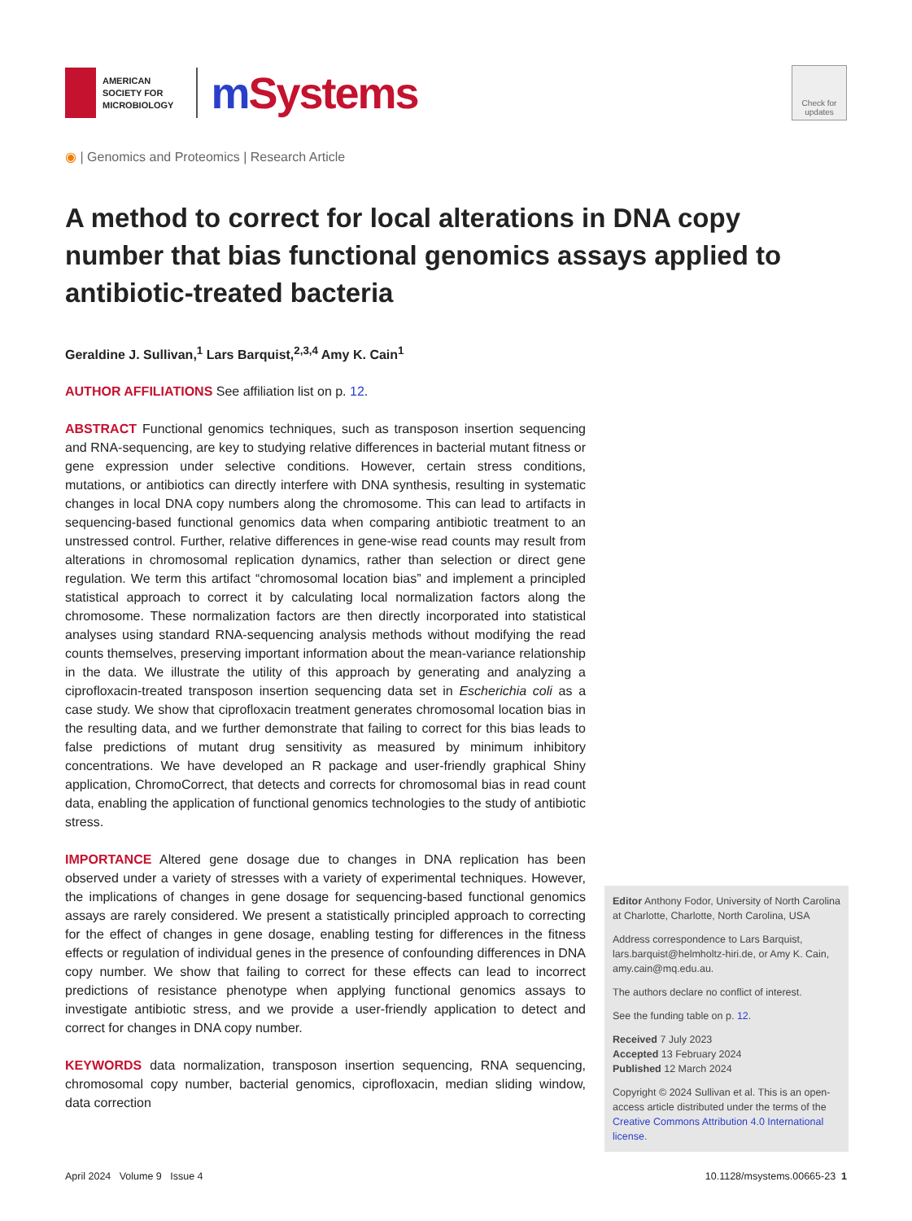AMERICAN
SOCIETY FOR
MICROBIOLOGY
m Systems
Check for updates
◉ | Genomics and Proteomics | Research Article
A method to correct for local alterations in DNA copy number that bias functional genomics assays applied to antibiotic-treated bacteria
Geraldine J. Sullivan,<sup>1</sup> Lars Barquist,<sup>2,3,4</sup> Amy K. Cain<sup>1</sup>
AUTHOR AFFILIATIONS See affiliation list on p. 12.
ABSTRACT Functional genomics techniques, such as transposon insertion sequencing and RNA-sequencing, are key to studying relative differences in bacterial mutant fitness or gene expression under selective conditions. However, certain stress conditions, mutations, or antibiotics can directly interfere with DNA synthesis, resulting in systematic changes in local DNA copy numbers along the chromosome. This can lead to artifacts in sequencing-based functional genomics data when comparing antibiotic treatment to an unstressed control. Further, relative differences in gene-wise read counts may result from alterations in chromosomal replication dynamics, rather than selection or direct gene regulation. We term this artifact “chromosomal location bias” and implement a principled statistical approach to correct it by calculating local normalization factors along the chromosome. These normalization factors are then directly incorporated into statistical analyses using standard RNA-sequencing analysis methods without modifying the read counts themselves, preserving important information about the mean-variance relationship in the data. We illustrate the utility of this approach by generating and analyzing a ciprofloxacin-treated transposon insertion sequencing data set in Escherichia coli as a case study. We show that ciprofloxacin treatment generates chromosomal location bias in the resulting data, and we further demonstrate that failing to correct for this bias leads to false predictions of mutant drug sensitivity as measured by minimum inhibitory concentrations. We have developed an R package and user-friendly graphical Shiny application, ChromoCorrect, that detects and corrects for chromosomal bias in read count data, enabling the application of functional genomics technologies to the study of antibiotic stress.
IMPORTANCE Altered gene dosage due to changes in DNA replication has been observed under a variety of stresses with a variety of experimental techniques. However, the implications of changes in gene dosage for sequencing-based functional genomics assays are rarely considered. We present a statistically principled approach to correcting for the effect of changes in gene dosage, enabling testing for differences in the fitness effects or regulation of individual genes in the presence of confounding differences in DNA copy number. We show that failing to correct for these effects can lead to incorrect predictions of resistance phenotype when applying functional genomics assays to investigate antibiotic stress, and we provide a user-friendly application to detect and correct for changes in DNA copy number.
KEYWORDS data normalization, transposon insertion sequencing, RNA sequencing, chromosomal copy number, bacterial genomics, ciprofloxacin, median sliding window, data correction
Editor Anthony Fodor, University of North Carolina at Charlotte, Charlotte, North Carolina, USA
Address correspondence to Lars Barquist, lars.barquist@helmholtz-hiri.de, or Amy K. Cain, amy.cain@mq.edu.au.
The authors declare no conflict of interest.
See the funding table on p. 12.
Received 7 July 2023
Accepted 13 February 2024
Published 12 March 2024
Copyright © 2024 Sullivan et al. This is an open-access article distributed under the terms of the Creative Commons Attribution 4.0 International license.
April 2024 Volume 9 Issue 4 10.1128/msystems.00665-23 1